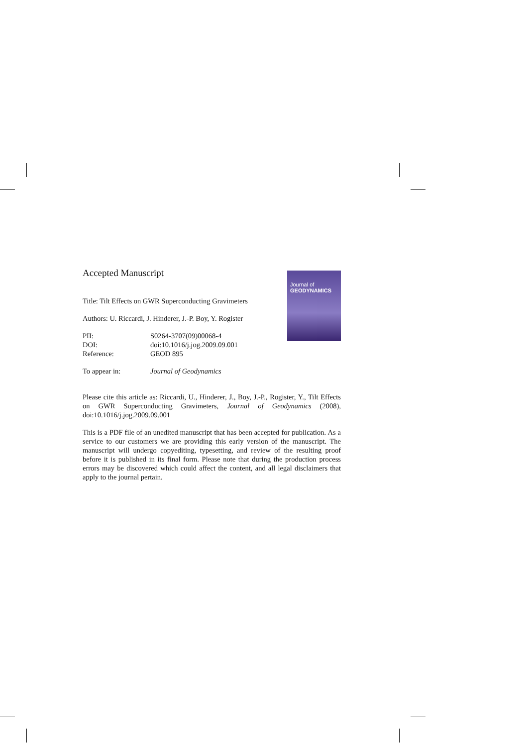Journal of
GEODYNAMICS
Accepted Manuscript
Title: Tilt Effects on GWR Superconducting Gravimeters
Authors: U. Riccardi, J. Hinderer, J.-P. Boy, Y. Rogister
| PII: | S0264-3707(09)00068-4 |
| DOI: | doi:10.1016/j.jog.2009.09.001 |
| Reference: | GEOD 895 |
| To appear in: | Journal of Geodynamics |
Please cite this article as: Riccardi, U., Hinderer, J., Boy, J.-P., Rogister, Y., Tilt Effects on GWR Superconducting Gravimeters, Journal of Geodynamics (2008), doi:10.1016/j.jog.2009.09.001
This is a PDF file of an unedited manuscript that has been accepted for publication. As a service to our customers we are providing this early version of the manuscript. The manuscript will undergo copyediting, typesetting, and review of the resulting proof before it is published in its final form. Please note that during the production process errors may be discovered which could affect the content, and all legal disclaimers that apply to the journal pertain.